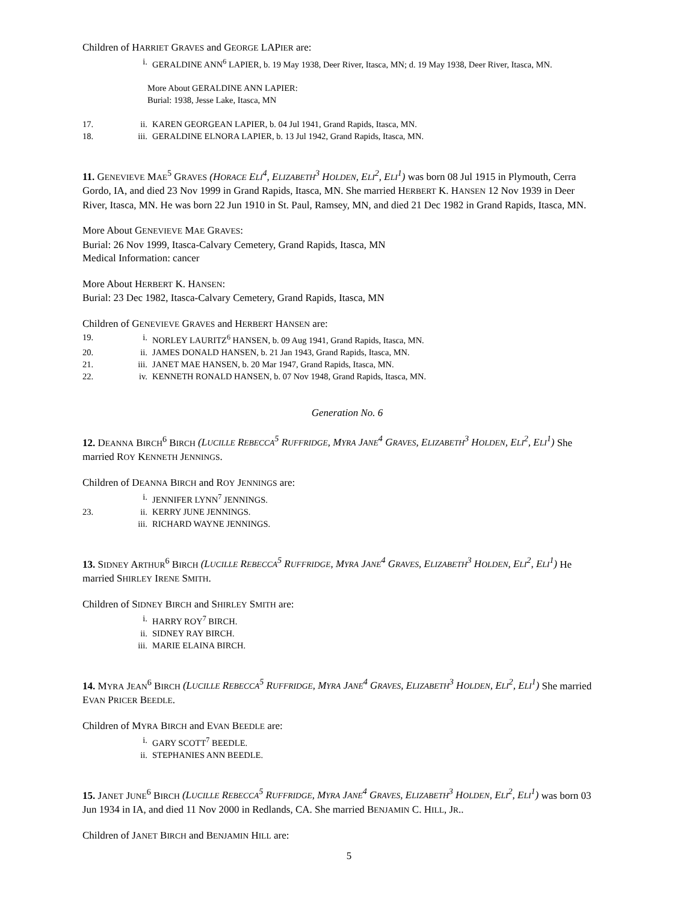Children of HARRIET GRAVES and GEORGE LAPIER are:
i. GERALDINE ANN<sup>6</sup> LAPIER, b. 19 May 1938, Deer River, Itasca, MN; d. 19 May 1938, Deer River, Itasca, MN.
More About GERALDINE ANN LAPIER:
Burial: 1938, Jesse Lake, Itasca, MN
17. ii. KAREN GEORGEAN LAPIER, b. 04 Jul 1941, Grand Rapids, Itasca, MN.
18. iii. GERALDINE ELNORA LAPIER, b. 13 Jul 1942, Grand Rapids, Itasca, MN.
11. GENEVIEVE MAE<sup>5</sup> GRAVES (HORACE ELI<sup>4</sup>, ELIZABETH<sup>3</sup> HOLDEN, ELI<sup>2</sup>, ELI<sup>1</sup>) was born 08 Jul 1915 in Plymouth, Cerra Gordo, IA, and died 23 Nov 1999 in Grand Rapids, Itasca, MN. She married HERBERT K. HANSEN 12 Nov 1939 in Deer River, Itasca, MN. He was born 22 Jun 1910 in St. Paul, Ramsey, MN, and died 21 Dec 1982 in Grand Rapids, Itasca, MN.
More About GENEVIEVE MAE GRAVES:
Burial: 26 Nov 1999, Itasca-Calvary Cemetery, Grand Rapids, Itasca, MN
Medical Information: cancer
More About HERBERT K. HANSEN:
Burial: 23 Dec 1982, Itasca-Calvary Cemetery, Grand Rapids, Itasca, MN
Children of GENEVIEVE GRAVES and HERBERT HANSEN are:
19. i. NORLEY LAURITZ<sup>6</sup> HANSEN, b. 09 Aug 1941, Grand Rapids, Itasca, MN.
20. ii. JAMES DONALD HANSEN, b. 21 Jan 1943, Grand Rapids, Itasca, MN.
21. iii. JANET MAE HANSEN, b. 20 Mar 1947, Grand Rapids, Itasca, MN.
22. iv. KENNETH RONALD HANSEN, b. 07 Nov 1948, Grand Rapids, Itasca, MN.
Generation No. 6
12. DEANNA BIRCH<sup>6</sup> BIRCH (LUCILLE REBECCA<sup>5</sup> RUFFRIDGE, MYRA JANE<sup>4</sup> GRAVES, ELIZABETH<sup>3</sup> HOLDEN, ELI<sup>2</sup>, ELI<sup>1</sup>) She married ROY KENNETH JENNINGS.
Children of DEANNA BIRCH and ROY JENNINGS are:
i. JENNIFER LYNN<sup>7</sup> JENNINGS.
23. ii. KERRY JUNE JENNINGS.
iii. RICHARD WAYNE JENNINGS.
13. SIDNEY ARTHUR<sup>6</sup> BIRCH (LUCILLE REBECCA<sup>5</sup> RUFFRIDGE, MYRA JANE<sup>4</sup> GRAVES, ELIZABETH<sup>3</sup> HOLDEN, ELI<sup>2</sup>, ELI<sup>1</sup>) He married SHIRLEY IRENE SMITH.
Children of SIDNEY BIRCH and SHIRLEY SMITH are:
i. HARRY ROY<sup>7</sup> BIRCH.
ii. SIDNEY RAY BIRCH.
iii. MARIE ELAINA BIRCH.
14. MYRA JEAN<sup>6</sup> BIRCH (LUCILLE REBECCA<sup>5</sup> RUFFRIDGE, MYRA JANE<sup>4</sup> GRAVES, ELIZABETH<sup>3</sup> HOLDEN, ELI<sup>2</sup>, ELI<sup>1</sup>) She married EVAN PRICER BEEDLE.
Children of MYRA BIRCH and EVAN BEEDLE are:
i. GARY SCOTT<sup>7</sup> BEEDLE.
ii. STEPHANIES ANN BEEDLE.
15. JANET JUNE<sup>6</sup> BIRCH (LUCILLE REBECCA<sup>5</sup> RUFFRIDGE, MYRA JANE<sup>4</sup> GRAVES, ELIZABETH<sup>3</sup> HOLDEN, ELI<sup>2</sup>, ELI<sup>1</sup>) was born 03 Jun 1934 in IA, and died 11 Nov 2000 in Redlands, CA. She married BENJAMIN C. HILL, JR..
Children of JANET BIRCH and BENJAMIN HILL are:
5